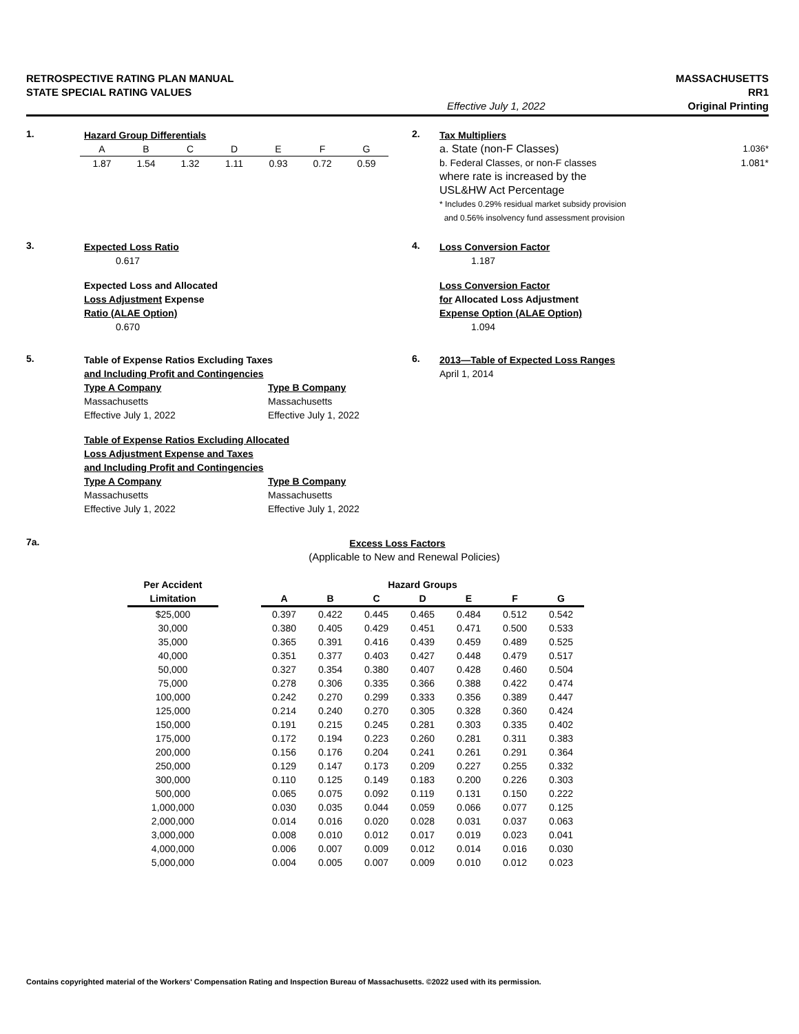RETROSPECTIVE RATING PLAN MANUAL
STATE SPECIAL RATING VALUES
Effective July 1, 2022 MASSACHUSETTS
RR1
Original Printing
1.
Hazard Group Differentials
| A | B | C | D | E | F | G |
| 1.87 | 1.54 | 1.32 | 1.11 | 0.93 | 0.72 | 0.59 |
2.
Tax Multipliers
a. State (non-F Classes) 1.036*
b. Federal Classes, or non-F classes 1.081*
where rate is increased by the
USL&HW Act Percentage
* Includes 0.29% residual market subsidy provision
and 0.56% insolvency fund assessment provision
3.
Expected Loss Ratio
0.617
Expected Loss and Allocated
Loss Adjustment Expense
Ratio (ALAE Option)
0.670
4.
Loss Conversion Factor
1.187
Loss Conversion Factor
for Allocated Loss Adjustment
Expense Option (ALAE Option)
1.094
5.
Table of Expense Ratios Excluding Taxes
and Including Profit and Contingencies
Type A Company
Massachusetts
Effective July 1, 2022
Type B Company
Massachusetts
Effective July 1, 2022
Table of Expense Ratios Excluding Allocated
Loss Adjustment Expense and Taxes
and Including Profit and Contingencies
Type A Company
Massachusetts
Effective July 1, 2022
Type B Company
Massachusetts
Effective July 1, 2022
6.
2013—Table of Expected Loss Ranges
April 1, 2014
7a.
Excess Loss Factors
(Applicable to New and Renewal Policies)
| Per Accident | | Hazard Groups | | | | | | |
| --- | --- | --- | --- | --- | --- | --- | --- | --- |
| Limitation | | A | B | C | D | E | F | G |
| $25,000 | | 0.397 | 0.422 | 0.445 | 0.465 | 0.484 | 0.512 | 0.542 |
| 30,000 | | 0.380 | 0.405 | 0.429 | 0.451 | 0.471 | 0.500 | 0.533 |
| 35,000 | | 0.365 | 0.391 | 0.416 | 0.439 | 0.459 | 0.489 | 0.525 |
| 40,000 | | 0.351 | 0.377 | 0.403 | 0.427 | 0.448 | 0.479 | 0.517 |
| 50,000 | | 0.327 | 0.354 | 0.380 | 0.407 | 0.428 | 0.460 | 0.504 |
| 75,000 | | 0.278 | 0.306 | 0.335 | 0.366 | 0.388 | 0.422 | 0.474 |
| 100,000 | | 0.242 | 0.270 | 0.299 | 0.333 | 0.356 | 0.389 | 0.447 |
| 125,000 | | 0.214 | 0.240 | 0.270 | 0.305 | 0.328 | 0.360 | 0.424 |
| 150,000 | | 0.191 | 0.215 | 0.245 | 0.281 | 0.303 | 0.335 | 0.402 |
| 175,000 | | 0.172 | 0.194 | 0.223 | 0.260 | 0.281 | 0.311 | 0.383 |
| 200,000 | | 0.156 | 0.176 | 0.204 | 0.241 | 0.261 | 0.291 | 0.364 |
| 250,000 | | 0.129 | 0.147 | 0.173 | 0.209 | 0.227 | 0.255 | 0.332 |
| 300,000 | | 0.110 | 0.125 | 0.149 | 0.183 | 0.200 | 0.226 | 0.303 |
| 500,000 | | 0.065 | 0.075 | 0.092 | 0.119 | 0.131 | 0.150 | 0.222 |
| 1,000,000 | | 0.030 | 0.035 | 0.044 | 0.059 | 0.066 | 0.077 | 0.125 |
| 2,000,000 | | 0.014 | 0.016 | 0.020 | 0.028 | 0.031 | 0.037 | 0.063 |
| 3,000,000 | | 0.008 | 0.010 | 0.012 | 0.017 | 0.019 | 0.023 | 0.041 |
| 4,000,000 | | 0.006 | 0.007 | 0.009 | 0.012 | 0.014 | 0.016 | 0.030 |
| 5,000,000 | | 0.004 | 0.005 | 0.007 | 0.009 | 0.010 | 0.012 | 0.023 |
Contains copyrighted material of the Workers' Compensation Rating and Inspection Bureau of Massachusetts. ©2022 used with its permission.